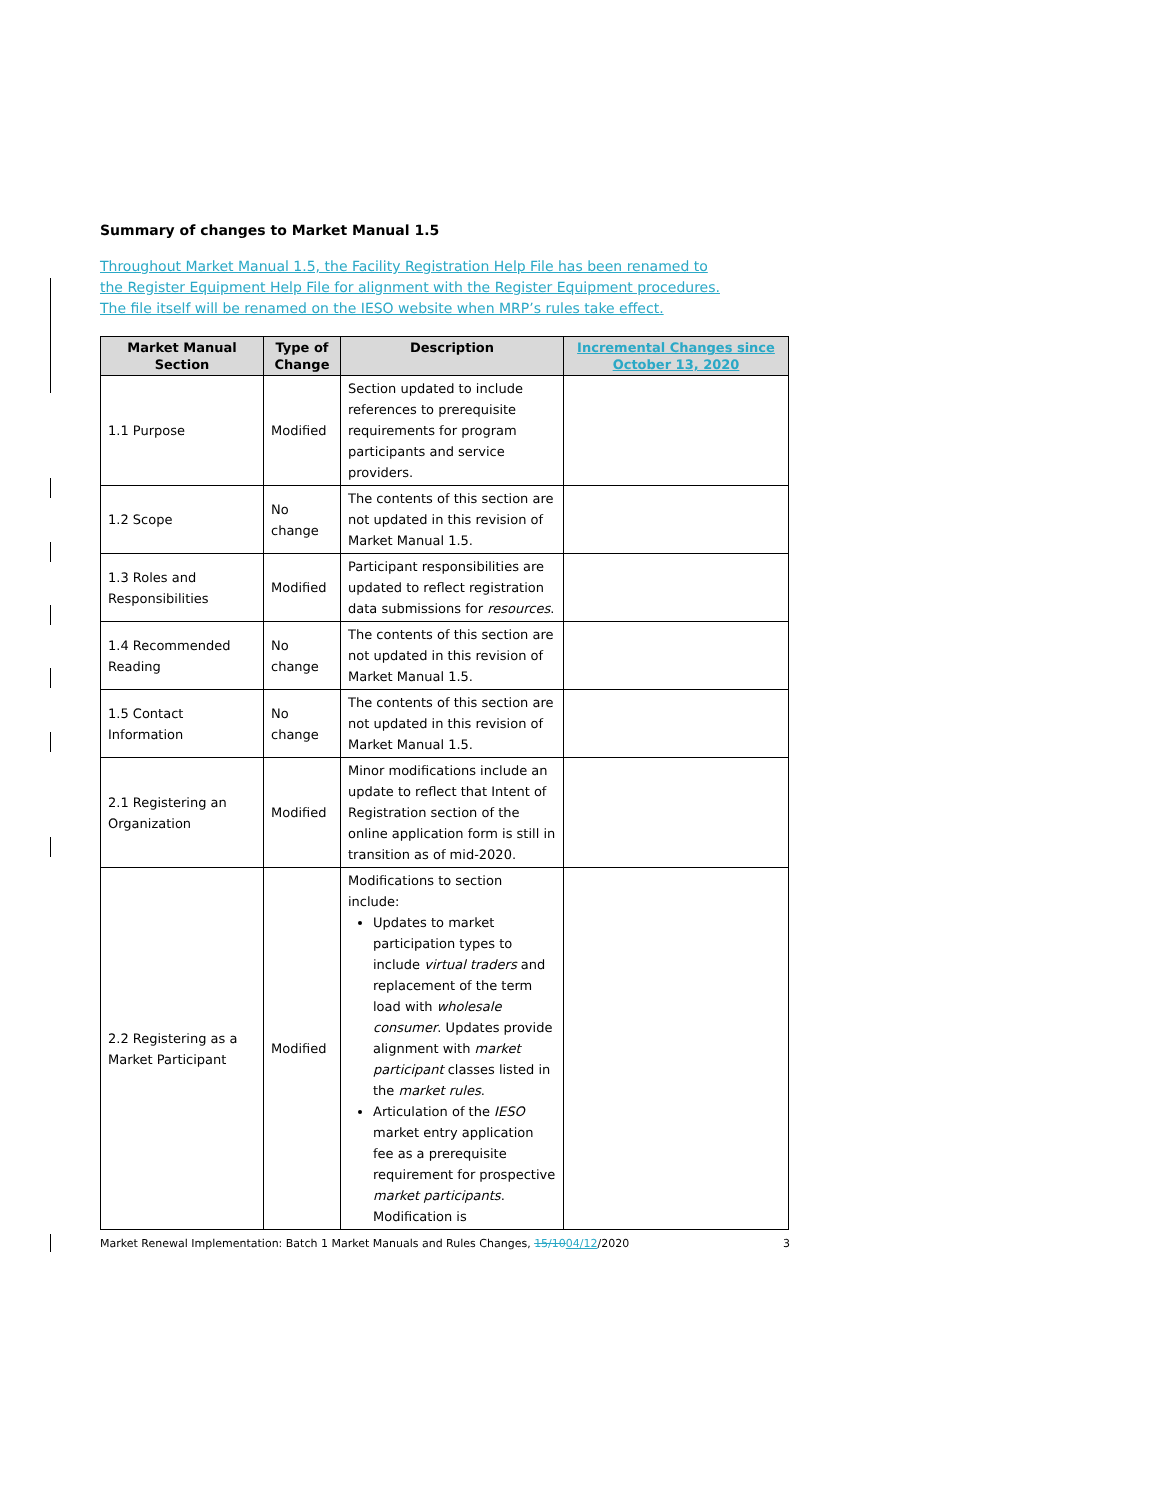Summary of changes to Market Manual 1.5
Throughout Market Manual 1.5, the Facility Registration Help File has been renamed to the Register Equipment Help File for alignment with the Register Equipment procedures. The file itself will be renamed on the IESO website when MRP’s rules take effect.
| Market Manual Section | Type of Change | Description | Incremental Changes since October 13, 2020 |
| --- | --- | --- | --- |
| 1.1 Purpose | Modified | Section updated to include references to prerequisite requirements for program participants and service providers. | |
| 1.2 Scope | No change | The contents of this section are not updated in this revision of Market Manual 1.5. | |
| 1.3 Roles and Responsibilities | Modified | Participant responsibilities are updated to reflect registration data submissions for resources . | |
| 1.4 Recommended Reading | No change | The contents of this section are not updated in this revision of Market Manual 1.5. | |
| 1.5 Contact Information | No change | The contents of this section are not updated in this revision of Market Manual 1.5. | |
| 2.1 Registering an Organization | Modified | Minor modifications include an update to reflect that Intent of Registration section of the online application form is still in transition as of mid-2020. | |
| 2.2 Registering as a Market Participant | Modified | Modifications to section include: Updates to market participation types to include virtual traders and replacement of the term load with wholesale consumer . Updates provide alignment with market participant classes listed in the market rules . Articulation of the IESO market entry application fee as a prerequisite requirement for prospective market participants . Modification is | |
Market Renewal Implementation: Batch 1 Market Manuals and Rules Changes, 15/1004/12/2020 3